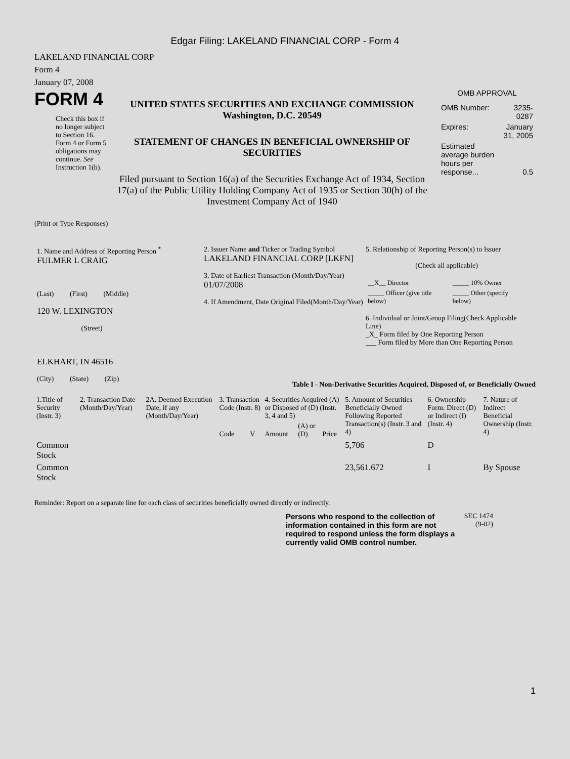Edgar Filing: LAKELAND FINANCIAL CORP - Form 4
LAKELAND FINANCIAL CORP
Form 4
January 07, 2008
FORM 4
Check this box if no longer subject to Section 16. Form 4 or Form 5 obligations may continue. See Instruction 1(b).
UNITED STATES SECURITIES AND EXCHANGE COMMISSION
Washington, D.C. 20549
STATEMENT OF CHANGES IN BENEFICIAL OWNERSHIP OF SECURITIES
Filed pursuant to Section 16(a) of the Securities Exchange Act of 1934, Section 17(a) of the Public Utility Holding Company Act of 1935 or Section 30(h) of the Investment Company Act of 1940
OMB APPROVAL
| OMB Number: | 3235-0287 |
| Expires: | January 31, 2005 |
| Estimated average burden hours per response... | 0.5 |
(Print or Type Responses)
1. Name and Address of Reporting Person <sup>*</sup>
FULMER L CRAIG
(Last) (First) (Middle)
120 W. LEXINGTON
(Street)
ELKHART, IN 46516
(City) (State) (Zip)
2. Issuer Name and Ticker or Trading Symbol
LAKELAND FINANCIAL CORP [LKFN]
3. Date of Earliest Transaction (Month/Day/Year)
01/07/2008
4. If Amendment, Date Original Filed(Month/Day/Year)
5. Relationship of Reporting Person(s) to Issuer
(Check all applicable)
| __X__ Director | _____ 10% Owner |
| _____ Officer (give title below) | _____ Other (specify below) |
6. Individual or Joint/Group Filing(Check Applicable Line)
_X_ Form filed by One Reporting Person
___ Form filed by More than One Reporting Person
Table I - Non-Derivative Securities Acquired, Disposed of, or Beneficially Owned
| 1.Title of Security (Instr. 3) | 2. Transaction Date (Month/Day/Year) | 2A. Deemed Execution Date, if any (Month/Day/Year) | 3. Transaction Code (Instr. 8) | | 4. Securities Acquired (A) or Disposed of (D) (Instr. 3, 4 and 5) | | | 5. Amount of Securities Beneficially Owned Following Reported Transaction(s) (Instr. 3 and 4) | 6. Ownership Form: Direct (D) or Indirect (I) (Instr. 4) | 7. Nature of Indirect Beneficial Ownership (Instr. 4) |
| --- | --- | --- | --- | --- | --- | --- | --- | --- | --- | --- |
| | | | Code | V | Amount | (A) or (D) | Price | | | |
| Common Stock | | | | | | | | 5,706 | D | |
| Common Stock | | | | | | | | 23,561.672 | I | By Spouse |
Reminder: Report on a separate line for each class of securities beneficially owned directly or indirectly.
Persons who respond to the collection of information contained in this form are not required to respond unless the form displays a currently valid OMB control number.
SEC 1474 (9-02)
1